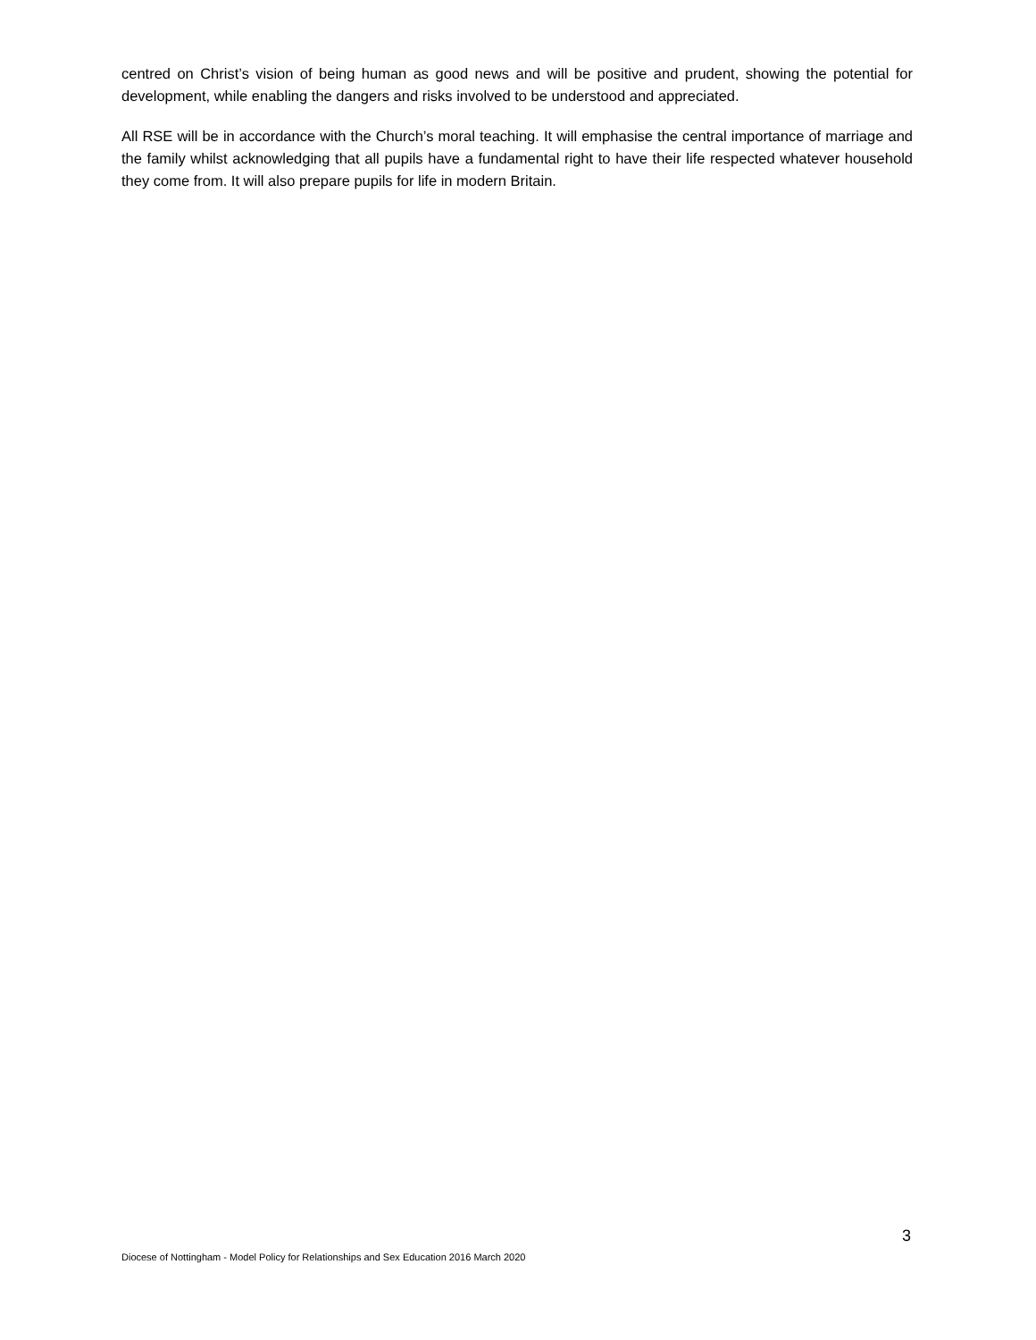centred on Christ’s vision of being human as good news and will be positive and prudent, showing the potential for development, while enabling the dangers and risks involved to be understood and appreciated.
All RSE will be in accordance with the Church’s moral teaching. It will emphasise the central importance of marriage and the family whilst acknowledging that all pupils have a fundamental right to have their life respected whatever household they come from. It will also prepare pupils for life in modern Britain.
3
Diocese of Nottingham - Model Policy for Relationships and Sex Education 2016 March 2020